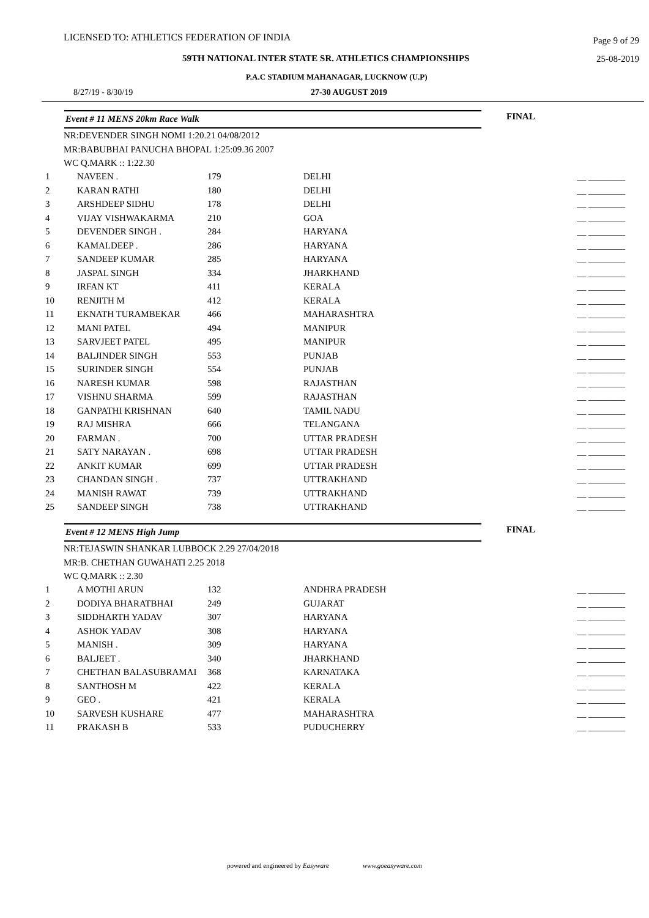LICENSED TO: ATHLETICS FEDERATION OF INDIA Page 9 of 29
59TH NATIONAL INTER STATE SR. ATHLETICS CHAMPIONSHIPS 25-08-2019
P.A.C STADIUM MAHANAGAR, LUCKNOW (U.P)
8/27/19 - 8/30/19 27-30 AUGUST 2019
Event # 11 MENS 20km Race Walk FINAL
NR:DEVENDER SINGH NOMI 1:20.21 04/08/2012
MR:BABUBHAI PANUCHA BHOPAL 1:25:09.36 2007
WC Q.MARK :: 1:22.30
| 1 | NAVEEN . | 179 | DELHI | __ ________ |
| 2 | KARAN RATHI | 180 | DELHI | __ ________ |
| 3 | ARSHDEEP SIDHU | 178 | DELHI | __ ________ |
| 4 | VIJAY VISHWAKARMA | 210 | GOA | __ ________ |
| 5 | DEVENDER SINGH . | 284 | HARYANA | __ ________ |
| 6 | KAMALDEEP . | 286 | HARYANA | __ ________ |
| 7 | SANDEEP KUMAR | 285 | HARYANA | __ ________ |
| 8 | JASPAL SINGH | 334 | JHARKHAND | __ ________ |
| 9 | IRFAN KT | 411 | KERALA | __ ________ |
| 10 | RENJITH M | 412 | KERALA | __ ________ |
| 11 | EKNATH TURAMBEKAR | 466 | MAHARASHTRA | __ ________ |
| 12 | MANI PATEL | 494 | MANIPUR | __ ________ |
| 13 | SARVJEET PATEL | 495 | MANIPUR | __ ________ |
| 14 | BALJINDER SINGH | 553 | PUNJAB | __ ________ |
| 15 | SURINDER SINGH | 554 | PUNJAB | __ ________ |
| 16 | NARESH KUMAR | 598 | RAJASTHAN | __ ________ |
| 17 | VISHNU SHARMA | 599 | RAJASTHAN | __ ________ |
| 18 | GANPATHI KRISHNAN | 640 | TAMIL NADU | __ ________ |
| 19 | RAJ MISHRA | 666 | TELANGANA | __ ________ |
| 20 | FARMAN . | 700 | UTTAR PRADESH | __ ________ |
| 21 | SATY NARAYAN . | 698 | UTTAR PRADESH | __ ________ |
| 22 | ANKIT KUMAR | 699 | UTTAR PRADESH | __ ________ |
| 23 | CHANDAN SINGH . | 737 | UTTRAKHAND | __ ________ |
| 24 | MANISH RAWAT | 739 | UTTRAKHAND | __ ________ |
| 25 | SANDEEP SINGH | 738 | UTTRAKHAND | __ ________ |
Event # 12 MENS High Jump FINAL
NR:TEJASWIN SHANKAR LUBBOCK 2.29 27/04/2018
MR:B. CHETHAN GUWAHATI 2.25 2018
WC Q.MARK :: 2.30
| 1 | A MOTHI ARUN | 132 | ANDHRA PRADESH | __ ________ |
| 2 | DODIYA BHARATBHAI | 249 | GUJARAT | __ ________ |
| 3 | SIDDHARTH YADAV | 307 | HARYANA | __ ________ |
| 4 | ASHOK YADAV | 308 | HARYANA | __ ________ |
| 5 | MANISH . | 309 | HARYANA | __ ________ |
| 6 | BALJEET . | 340 | JHARKHAND | __ ________ |
| 7 | CHETHAN BALASUBRAMAI | 368 | KARNATAKA | __ ________ |
| 8 | SANTHOSH M | 422 | KERALA | __ ________ |
| 9 | GEO . | 421 | KERALA | __ ________ |
| 10 | SARVESH KUSHARE | 477 | MAHARASHTRA | __ ________ |
| 11 | PRAKASH B | 533 | PUDUCHERRY | __ ________ |
powered and engineered by Easyware www.goeasyware.com